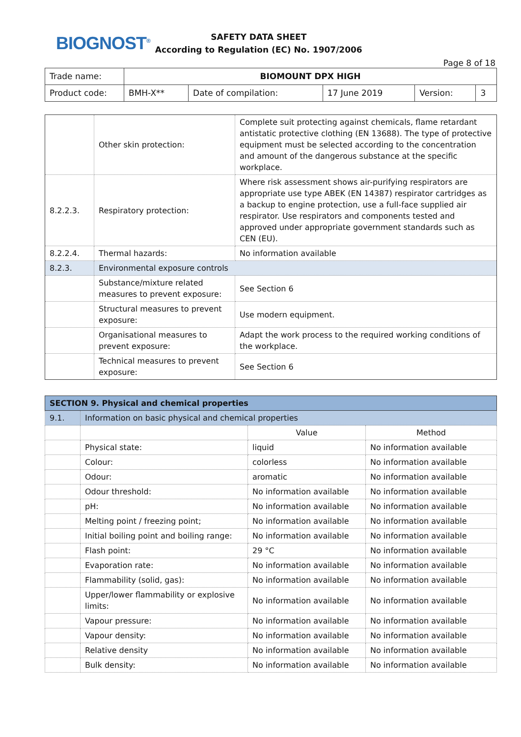BIOGNOST<sup>®</sup>
SAFETY DATA SHEET
According to Regulation (EC) No. 1907/2006
Page 8 of 18
| Trade name: | BIOMOUNT DPX HIGH | | | | |
| Product code: | BMH-X** | Date of compilation: | 17 June 2019 | Version: | 3 |
| | Other skin protection: | Complete suit protecting against chemicals, flame retardant antistatic protective clothing (EN 13688). The type of protective equipment must be selected according to the concentration and amount of the dangerous substance at the specific workplace. |
| 8.2.2.3. | Respiratory protection: | Where risk assessment shows air-purifying respirators are appropriate use type ABEK (EN 14387) respirator cartridges as a backup to engine protection, use a full-face supplied air respirator. Use respirators and components tested and approved under appropriate government standards such as CEN (EU). |
| 8.2.2.4. | Thermal hazards: | No information available |
| 8.2.3. | Environmental exposure controls | |
| | Substance/mixture related measures to prevent exposure: | See Section 6 |
| | Structural measures to prevent exposure: | Use modern equipment. |
| | Organisational measures to prevent exposure: | Adapt the work process to the required working conditions of the workplace. |
| | Technical measures to prevent exposure: | See Section 6 |
| SECTION 9. Physical and chemical properties | | | |
| --- | --- | --- | --- |
| 9.1. | Information on basic physical and chemical properties | | |
| | | Value | Method |
| | Physical state: | liquid | No information available |
| | Colour: | colorless | No information available |
| | Odour: | aromatic | No information available |
| | Odour threshold: | No information available | No information available |
| | pH: | No information available | No information available |
| | Melting point / freezing point; | No information available | No information available |
| | Initial boiling point and boiling range: | No information available | No information available |
| | Flash point: | 29 °C | No information available |
| | Evaporation rate: | No information available | No information available |
| | Flammability (solid, gas): | No information available | No information available |
| | Upper/lower flammability or explosive limits: | No information available | No information available |
| | Vapour pressure: | No information available | No information available |
| | Vapour density: | No information available | No information available |
| | Relative density | No information available | No information available |
| | Bulk density: | No information available | No information available |